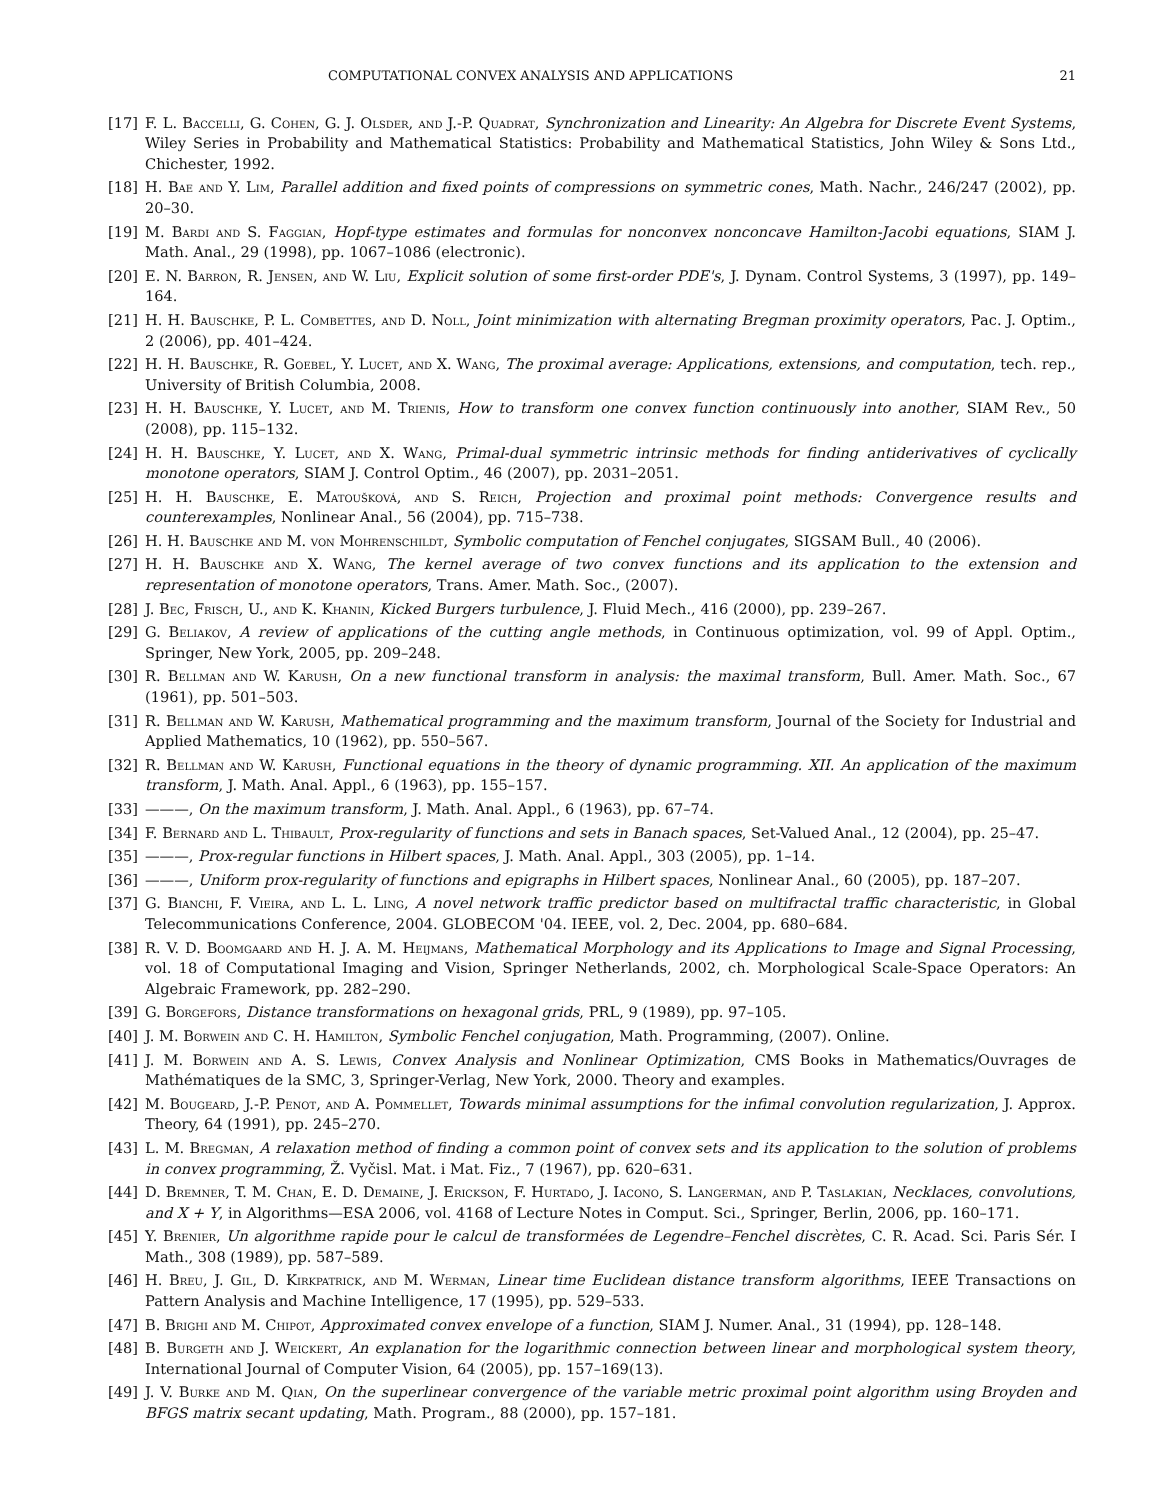COMPUTATIONAL CONVEX ANALYSIS AND APPLICATIONS 21
[17] F. L. Baccelli, G. Cohen, G. J. Olsder, and J.-P. Quadrat, Synchronization and Linearity: An Algebra for Discrete Event Systems, Wiley Series in Probability and Mathematical Statistics: Probability and Mathematical Statistics, John Wiley & Sons Ltd., Chichester, 1992.
[18] H. Bae and Y. Lim, Parallel addition and fixed points of compressions on symmetric cones, Math. Nachr., 246/247 (2002), pp. 20–30.
[19] M. Bardi and S. Faggian, Hopf-type estimates and formulas for nonconvex nonconcave Hamilton-Jacobi equations, SIAM J. Math. Anal., 29 (1998), pp. 1067–1086 (electronic).
[20] E. N. Barron, R. Jensen, and W. Liu, Explicit solution of some first-order PDE's, J. Dynam. Control Systems, 3 (1997), pp. 149–164.
[21] H. H. Bauschke, P. L. Combettes, and D. Noll, Joint minimization with alternating Bregman proximity operators, Pac. J. Optim., 2 (2006), pp. 401–424.
[22] H. H. Bauschke, R. Goebel, Y. Lucet, and X. Wang, The proximal average: Applications, extensions, and computation, tech. rep., University of British Columbia, 2008.
[23] H. H. Bauschke, Y. Lucet, and M. Trienis, How to transform one convex function continuously into another, SIAM Rev., 50 (2008), pp. 115–132.
[24] H. H. Bauschke, Y. Lucet, and X. Wang, Primal-dual symmetric intrinsic methods for finding antiderivatives of cyclically monotone operators, SIAM J. Control Optim., 46 (2007), pp. 2031–2051.
[25] H. H. Bauschke, E. Matoušková, and S. Reich, Projection and proximal point methods: Convergence results and counterexamples, Nonlinear Anal., 56 (2004), pp. 715–738.
[26] H. H. Bauschke and M. von Mohrenschildt, Symbolic computation of Fenchel conjugates, SIGSAM Bull., 40 (2006).
[27] H. H. Bauschke and X. Wang, The kernel average of two convex functions and its application to the extension and representation of monotone operators, Trans. Amer. Math. Soc., (2007).
[28] J. Bec, Frisch, U., and K. Khanin, Kicked Burgers turbulence, J. Fluid Mech., 416 (2000), pp. 239–267.
[29] G. Beliakov, A review of applications of the cutting angle methods, in Continuous optimization, vol. 99 of Appl. Optim., Springer, New York, 2005, pp. 209–248.
[30] R. Bellman and W. Karush, On a new functional transform in analysis: the maximal transform, Bull. Amer. Math. Soc., 67 (1961), pp. 501–503.
[31] R. Bellman and W. Karush, Mathematical programming and the maximum transform, Journal of the Society for Industrial and Applied Mathematics, 10 (1962), pp. 550–567.
[32] R. Bellman and W. Karush, Functional equations in the theory of dynamic programming. XII. An application of the maximum transform, J. Math. Anal. Appl., 6 (1963), pp. 155–157.
[33] ———, On the maximum transform, J. Math. Anal. Appl., 6 (1963), pp. 67–74.
[34] F. Bernard and L. Thibault, Prox-regularity of functions and sets in Banach spaces, Set-Valued Anal., 12 (2004), pp. 25–47.
[35] ———, Prox-regular functions in Hilbert spaces, J. Math. Anal. Appl., 303 (2005), pp. 1–14.
[36] ———, Uniform prox-regularity of functions and epigraphs in Hilbert spaces, Nonlinear Anal., 60 (2005), pp. 187–207.
[37] G. Bianchi, F. Vieira, and L. L. Ling, A novel network traffic predictor based on multifractal traffic characteristic, in Global Telecommunications Conference, 2004. GLOBECOM '04. IEEE, vol. 2, Dec. 2004, pp. 680–684.
[38] R. V. D. Boomgaard and H. J. A. M. Heijmans, Mathematical Morphology and its Applications to Image and Signal Processing, vol. 18 of Computational Imaging and Vision, Springer Netherlands, 2002, ch. Morphological Scale-Space Operators: An Algebraic Framework, pp. 282–290.
[39] G. Borgefors, Distance transformations on hexagonal grids, PRL, 9 (1989), pp. 97–105.
[40] J. M. Borwein and C. H. Hamilton, Symbolic Fenchel conjugation, Math. Programming, (2007). Online.
[41] J. M. Borwein and A. S. Lewis, Convex Analysis and Nonlinear Optimization, CMS Books in Mathematics/Ouvrages de Mathématiques de la SMC, 3, Springer-Verlag, New York, 2000. Theory and examples.
[42] M. Bougeard, J.-P. Penot, and A. Pommellet, Towards minimal assumptions for the infimal convolution regularization, J. Approx. Theory, 64 (1991), pp. 245–270.
[43] L. M. Bregman, A relaxation method of finding a common point of convex sets and its application to the solution of problems in convex programming, Ž. Vyčisl. Mat. i Mat. Fiz., 7 (1967), pp. 620–631.
[44] D. Bremner, T. M. Chan, E. D. Demaine, J. Erickson, F. Hurtado, J. Iacono, S. Langerman, and P. Taslakian, Necklaces, convolutions, and X + Y, in Algorithms—ESA 2006, vol. 4168 of Lecture Notes in Comput. Sci., Springer, Berlin, 2006, pp. 160–171.
[45] Y. Brenier, Un algorithme rapide pour le calcul de transformées de Legendre–Fenchel discrètes, C. R. Acad. Sci. Paris Sér. I Math., 308 (1989), pp. 587–589.
[46] H. Breu, J. Gil, D. Kirkpatrick, and M. Werman, Linear time Euclidean distance transform algorithms, IEEE Transactions on Pattern Analysis and Machine Intelligence, 17 (1995), pp. 529–533.
[47] B. Brighi and M. Chipot, Approximated convex envelope of a function, SIAM J. Numer. Anal., 31 (1994), pp. 128–148.
[48] B. Burgeth and J. Weickert, An explanation for the logarithmic connection between linear and morphological system theory, International Journal of Computer Vision, 64 (2005), pp. 157–169(13).
[49] J. V. Burke and M. Qian, On the superlinear convergence of the variable metric proximal point algorithm using Broyden and BFGS matrix secant updating, Math. Program., 88 (2000), pp. 157–181.